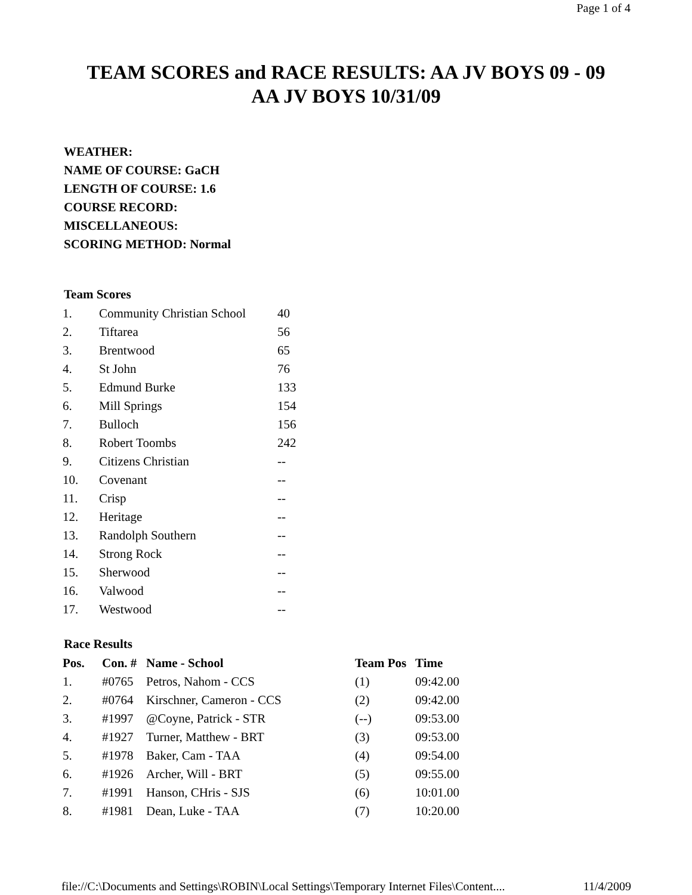Page 1 of 4
TEAM SCORES and RACE RESULTS: AA JV BOYS 09 - 09
AA JV BOYS 10/31/09
WEATHER:
NAME OF COURSE: GaCH
LENGTH OF COURSE: 1.6
COURSE RECORD:
MISCELLANEOUS:
SCORING METHOD: Normal
Team Scores
| 1. | Community Christian School | 40 |
| 2. | Tiftarea | 56 |
| 3. | Brentwood | 65 |
| 4. | St John | 76 |
| 5. | Edmund Burke | 133 |
| 6. | Mill Springs | 154 |
| 7. | Bulloch | 156 |
| 8. | Robert Toombs | 242 |
| 9. | Citizens Christian | -- |
| 10. | Covenant | -- |
| 11. | Crisp | -- |
| 12. | Heritage | -- |
| 13. | Randolph Southern | -- |
| 14. | Strong Rock | -- |
| 15. | Sherwood | -- |
| 16. | Valwood | -- |
| 17. | Westwood | -- |
Race Results
| Pos. | Con. # | Name - School | Team Pos | Time |
| --- | --- | --- | --- | --- |
| 1. | #0765 | Petros, Nahom - CCS | (1) | 09:42.00 |
| 2. | #0764 | Kirschner, Cameron - CCS | (2) | 09:42.00 |
| 3. | #1997 | @Coyne, Patrick - STR | (--) | 09:53.00 |
| 4. | #1927 | Turner, Matthew - BRT | (3) | 09:53.00 |
| 5. | #1978 | Baker, Cam - TAA | (4) | 09:54.00 |
| 6. | #1926 | Archer, Will - BRT | (5) | 09:55.00 |
| 7. | #1991 | Hanson, CHris - SJS | (6) | 10:01.00 |
| 8. | #1981 | Dean, Luke - TAA | (7) | 10:20.00 |
file://C:\Documents and Settings\ROBIN\Local Settings\Temporary Internet Files\Content.... 11/4/2009